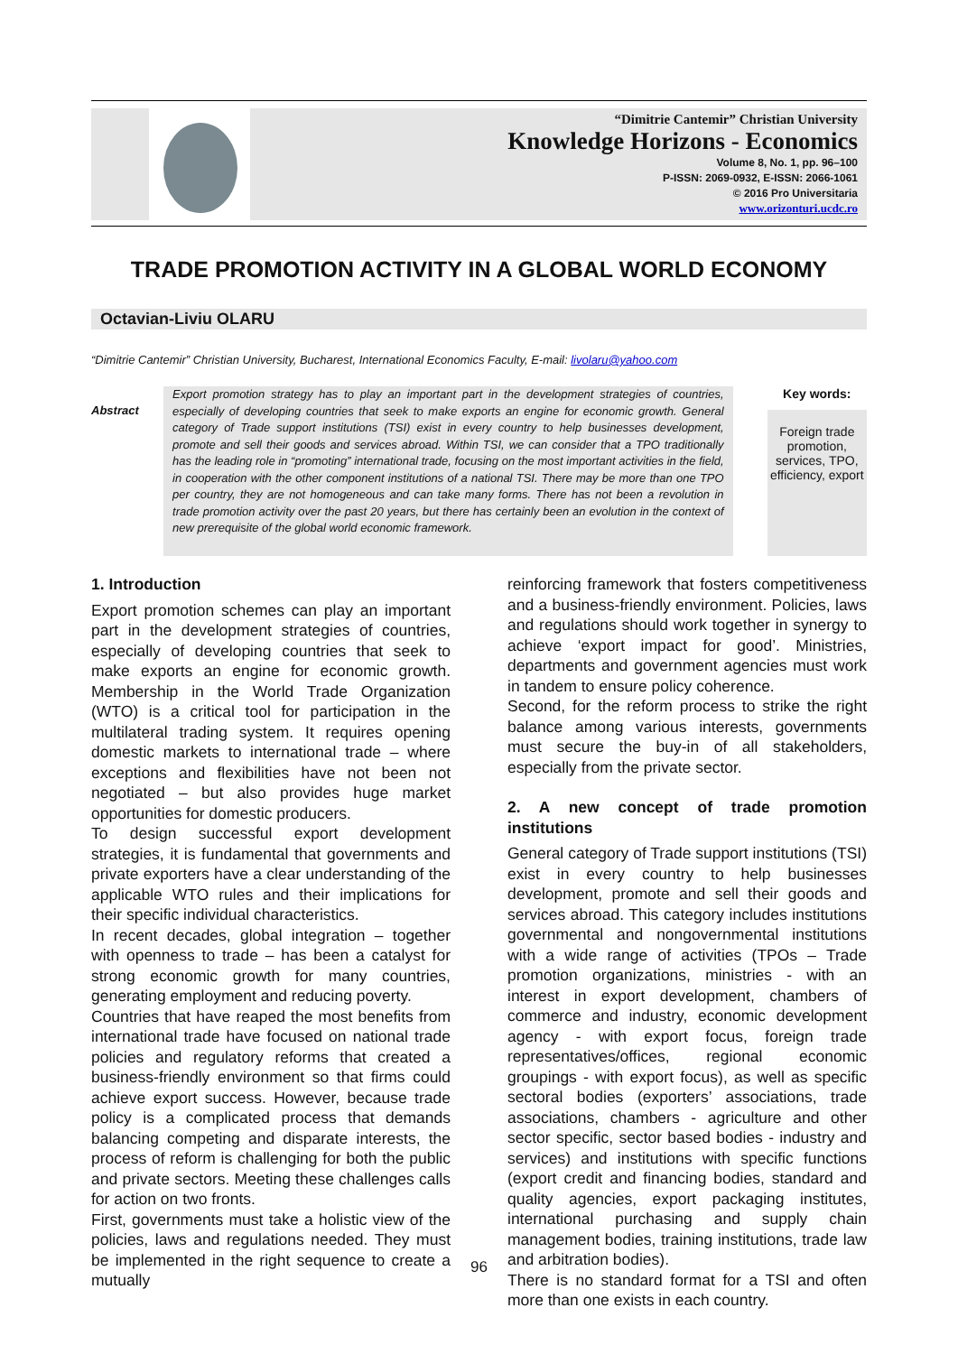“Dimitrie Cantemir” Christian University
Knowledge Horizons - Economics
Volume 8, No. 1, pp. 96–100
P-ISSN: 2069-0932, E-ISSN: 2066-1061
© 2016 Pro Universitaria
www.orizonturi.ucdc.ro
TRADE PROMOTION ACTIVITY IN A GLOBAL WORLD ECONOMY
Octavian-Liviu OLARU
“Dimitrie Cantemir” Christian University, Bucharest, International Economics Faculty, E-mail: livolaru@yahoo.com
Abstract
Export promotion strategy has to play an important part in the development strategies of countries, especially of developing countries that seek to make exports an engine for economic growth. General category of Trade support institutions (TSI) exist in every country to help businesses development, promote and sell their goods and services abroad. Within TSI, we can consider that a TPO traditionally has the leading role in “promoting” international trade, focusing on the most important activities in the field, in cooperation with the other component institutions of a national TSI. There may be more than one TPO per country, they are not homogeneous and can take many forms. There has not been a revolution in trade promotion activity over the past 20 years, but there has certainly been an evolution in the context of new prerequisite of the global world economic framework.
Key words:
Foreign trade promotion, services, TPO, efficiency, export
1. Introduction
Export promotion schemes can play an important part in the development strategies of countries, especially of developing countries that seek to make exports an engine for economic growth. Membership in the World Trade Organization (WTO) is a critical tool for participation in the multilateral trading system. It requires opening domestic markets to international trade – where exceptions and flexibilities have not been not negotiated – but also provides huge market opportunities for domestic producers.
To design successful export development strategies, it is fundamental that governments and private exporters have a clear understanding of the applicable WTO rules and their implications for their specific individual characteristics.
In recent decades, global integration – together with openness to trade – has been a catalyst for strong economic growth for many countries, generating employment and reducing poverty.
Countries that have reaped the most benefits from international trade have focused on national trade policies and regulatory reforms that created a business-friendly environment so that firms could achieve export success. However, because trade policy is a complicated process that demands balancing competing and disparate interests, the process of reform is challenging for both the public and private sectors. Meeting these challenges calls for action on two fronts.
First, governments must take a holistic view of the policies, laws and regulations needed. They must be implemented in the right sequence to create a mutually
reinforcing framework that fosters competitiveness and a business-friendly environment. Policies, laws and regulations should work together in synergy to achieve ‘export impact for good’. Ministries, departments and government agencies must work in tandem to ensure policy coherence.
Second, for the reform process to strike the right balance among various interests, governments must secure the buy-in of all stakeholders, especially from the private sector.
2. A new concept of trade promotion institutions
General category of Trade support institutions (TSI) exist in every country to help businesses development, promote and sell their goods and services abroad. This category includes institutions governmental and nongovernmental institutions with a wide range of activities (TPOs – Trade promotion organizations, ministries - with an interest in export development, chambers of commerce and industry, economic development agency - with export focus, foreign trade representatives/offices, regional economic groupings - with export focus), as well as specific sectoral bodies (exporters’ associations, trade associations, chambers - agriculture and other sector specific, sector based bodies - industry and services) and institutions with specific functions (export credit and financing bodies, standard and quality agencies, export packaging institutes, international purchasing and supply chain management bodies, training institutions, trade law and arbitration bodies).
There is no standard format for a TSI and often more than one exists in each country.
96